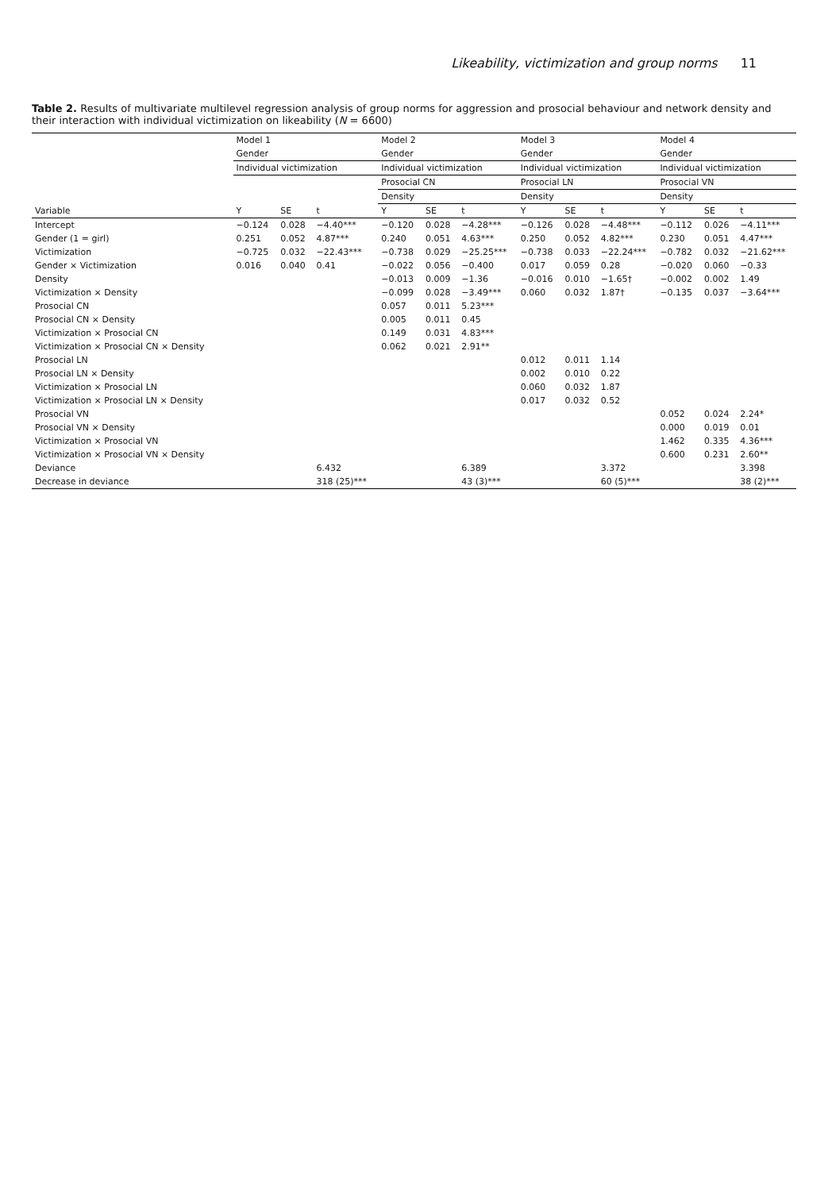Likeability, victimization and group norms 11
Table 2. Results of multivariate multilevel regression analysis of group norms for aggression and prosocial behaviour and network density and their interaction with individual victimization on likeability (N = 6600)
| | Model 1 | | | Model 2 | | | Model 3 | | | Model 4 | | |
| --- | --- | --- | --- | --- | --- | --- | --- | --- | --- | --- | --- | --- |
| | Gender | | | Gender | | | Gender | | | Gender | | |
| | Individual victimization | | | Individual victimization | | | Individual victimization | | | Individual victimization | | |
| | | | | Prosocial CN | | | Prosocial LN | | | Prosocial VN | | |
| | | | | Density | | | Density | | | Density | | |
| Variable | Y | SE | t | Y | SE | t | Y | SE | t | Y | SE | t |
| Intercept | −0.124 | 0.028 | −4.40*** | −0.120 | 0.028 | −4.28*** | −0.126 | 0.028 | −4.48*** | −0.112 | 0.026 | −4.11*** |
| Gender (1 = girl) | 0.251 | 0.052 | 4.87*** | 0.240 | 0.051 | 4.63*** | 0.250 | 0.052 | 4.82*** | 0.230 | 0.051 | 4.47*** |
| Victimization | −0.725 | 0.032 | −22.43*** | −0.738 | 0.029 | −25.25*** | −0.738 | 0.033 | −22.24*** | −0.782 | 0.032 | −21.62*** |
| Gender × Victimization | 0.016 | 0.040 | 0.41 | −0.022 | 0.056 | −0.400 | 0.017 | 0.059 | 0.28 | −0.020 | 0.060 | −0.33 |
| Density | | | | −0.013 | 0.009 | −1.36 | −0.016 | 0.010 | −1.65† | −0.002 | 0.002 | 1.49 |
| Victimization × Density | | | | −0.099 | 0.028 | −3.49*** | 0.060 | 0.032 | 1.87† | −0.135 | 0.037 | −3.64*** |
| Prosocial CN | | | | 0.057 | 0.011 | 5.23*** | | | | | | |
| Prosocial CN × Density | | | | 0.005 | 0.011 | 0.45 | | | | | | |
| Victimization × Prosocial CN | | | | 0.149 | 0.031 | 4.83*** | | | | | | |
| Victimization × Prosocial CN × Density | | | | 0.062 | 0.021 | 2.91** | | | | | | |
| Prosocial LN | | | | | | | 0.012 | 0.011 | 1.14 | | | |
| Prosocial LN × Density | | | | | | | 0.002 | 0.010 | 0.22 | | | |
| Victimization × Prosocial LN | | | | | | | 0.060 | 0.032 | 1.87 | | | |
| Victimization × Prosocial LN × Density | | | | | | | 0.017 | 0.032 | 0.52 | | | |
| Prosocial VN | | | | | | | | | | 0.052 | 0.024 | 2.24* |
| Prosocial VN × Density | | | | | | | | | | 0.000 | 0.019 | 0.01 |
| Victimization × Prosocial VN | | | | | | | | | | 1.462 | 0.335 | 4.36*** |
| Victimization × Prosocial VN × Density | | | | | | | | | | 0.600 | 0.231 | 2.60** |
| Deviance | | | 6.432 | | | 6.389 | | | 3.372 | | | 3.398 |
| Decrease in deviance | | | 318 (25)*** | | | 43 (3)*** | | | 60 (5)*** | | | 38 (2)*** |